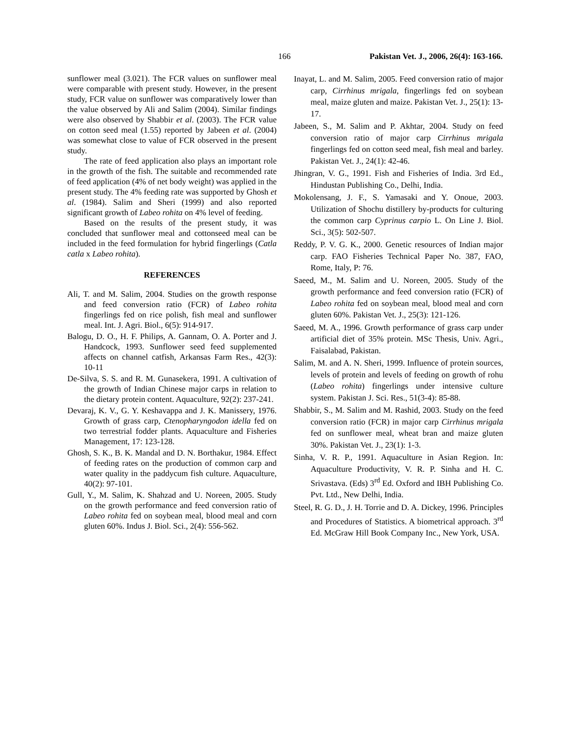166 Pakistan Vet. J., 2006, 26(4): 163-166.
sunflower meal (3.021). The FCR values on sunflower meal were comparable with present study. However, in the present study, FCR value on sunflower was comparatively lower than the value observed by Ali and Salim (2004). Similar findings were also observed by Shabbir et al. (2003). The FCR value on cotton seed meal (1.55) reported by Jabeen et al. (2004) was somewhat close to value of FCR observed in the present study.
The rate of feed application also plays an important role in the growth of the fish. The suitable and recommended rate of feed application (4% of net body weight) was applied in the present study. The 4% feeding rate was supported by Ghosh et al. (1984). Salim and Sheri (1999) and also reported significant growth of Labeo rohita on 4% level of feeding.
Based on the results of the present study, it was concluded that sunflower meal and cottonseed meal can be included in the feed formulation for hybrid fingerlings (Catla catla x Labeo rohita).
REFERENCES
Ali, T. and M. Salim, 2004. Studies on the growth response and feed conversion ratio (FCR) of Labeo rohita fingerlings fed on rice polish, fish meal and sunflower meal. Int. J. Agri. Biol., 6(5): 914-917.
Balogu, D. O., H. F. Philips, A. Gannam, O. A. Porter and J. Handcock, 1993. Sunflower seed feed supplemented affects on channel catfish, Arkansas Farm Res., 42(3): 10-11
De-Silva, S. S. and R. M. Gunasekera, 1991. A cultivation of the growth of Indian Chinese major carps in relation to the dietary protein content. Aquaculture, 92(2): 237-241.
Devaraj, K. V., G. Y. Keshavappa and J. K. Manissery, 1976. Growth of grass carp, Ctenopharyngodon idella fed on two terrestrial fodder plants. Aquaculture and Fisheries Management, 17: 123-128.
Ghosh, S. K., B. K. Mandal and D. N. Borthakur, 1984. Effect of feeding rates on the production of common carp and water quality in the paddycum fish culture. Aquaculture, 40(2): 97-101.
Gull, Y., M. Salim, K. Shahzad and U. Noreen, 2005. Study on the growth performance and feed conversion ratio of Labeo rohita fed on soybean meal, blood meal and corn gluten 60%. Indus J. Biol. Sci., 2(4): 556-562.
Inayat, L. and M. Salim, 2005. Feed conversion ratio of major carp, Cirrhinus mrigala, fingerlings fed on soybean meal, maize gluten and maize. Pakistan Vet. J., 25(1): 13-17.
Jabeen, S., M. Salim and P. Akhtar, 2004. Study on feed conversion ratio of major carp Cirrhinus mrigala fingerlings fed on cotton seed meal, fish meal and barley. Pakistan Vet. J., 24(1): 42-46.
Jhingran, V. G., 1991. Fish and Fisheries of India. 3rd Ed., Hindustan Publishing Co., Delhi, India.
Mokolensang, J. F., S. Yamasaki and Y. Onoue, 2003. Utilization of Shochu distillery by-products for culturing the common carp Cyprinus carpio L. On Line J. Biol. Sci., 3(5): 502-507.
Reddy, P. V. G. K., 2000. Genetic resources of Indian major carp. FAO Fisheries Technical Paper No. 387, FAO, Rome, Italy, P: 76.
Saeed, M., M. Salim and U. Noreen, 2005. Study of the growth performance and feed conversion ratio (FCR) of Labeo rohita fed on soybean meal, blood meal and corn gluten 60%. Pakistan Vet. J., 25(3): 121-126.
Saeed, M. A., 1996. Growth performance of grass carp under artificial diet of 35% protein. MSc Thesis, Univ. Agri., Faisalabad, Pakistan.
Salim, M. and A. N. Sheri, 1999. Influence of protein sources, levels of protein and levels of feeding on growth of rohu (Labeo rohita) fingerlings under intensive culture system. Pakistan J. Sci. Res., 51(3-4): 85-88.
Shabbir, S., M. Salim and M. Rashid, 2003. Study on the feed conversion ratio (FCR) in major carp Cirrhinus mrigala fed on sunflower meal, wheat bran and maize gluten 30%. Pakistan Vet. J., 23(1): 1-3.
Sinha, V. R. P., 1991. Aquaculture in Asian Region. In: Aquaculture Productivity, V. R. P. Sinha and H. C. Srivastava. (Eds) 3<sup>rd</sup> Ed. Oxford and IBH Publishing Co. Pvt. Ltd., New Delhi, India.
Steel, R. G. D., J. H. Torrie and D. A. Dickey, 1996. Principles and Procedures of Statistics. A biometrical approach. 3<sup>rd</sup> Ed. McGraw Hill Book Company Inc., New York, USA.